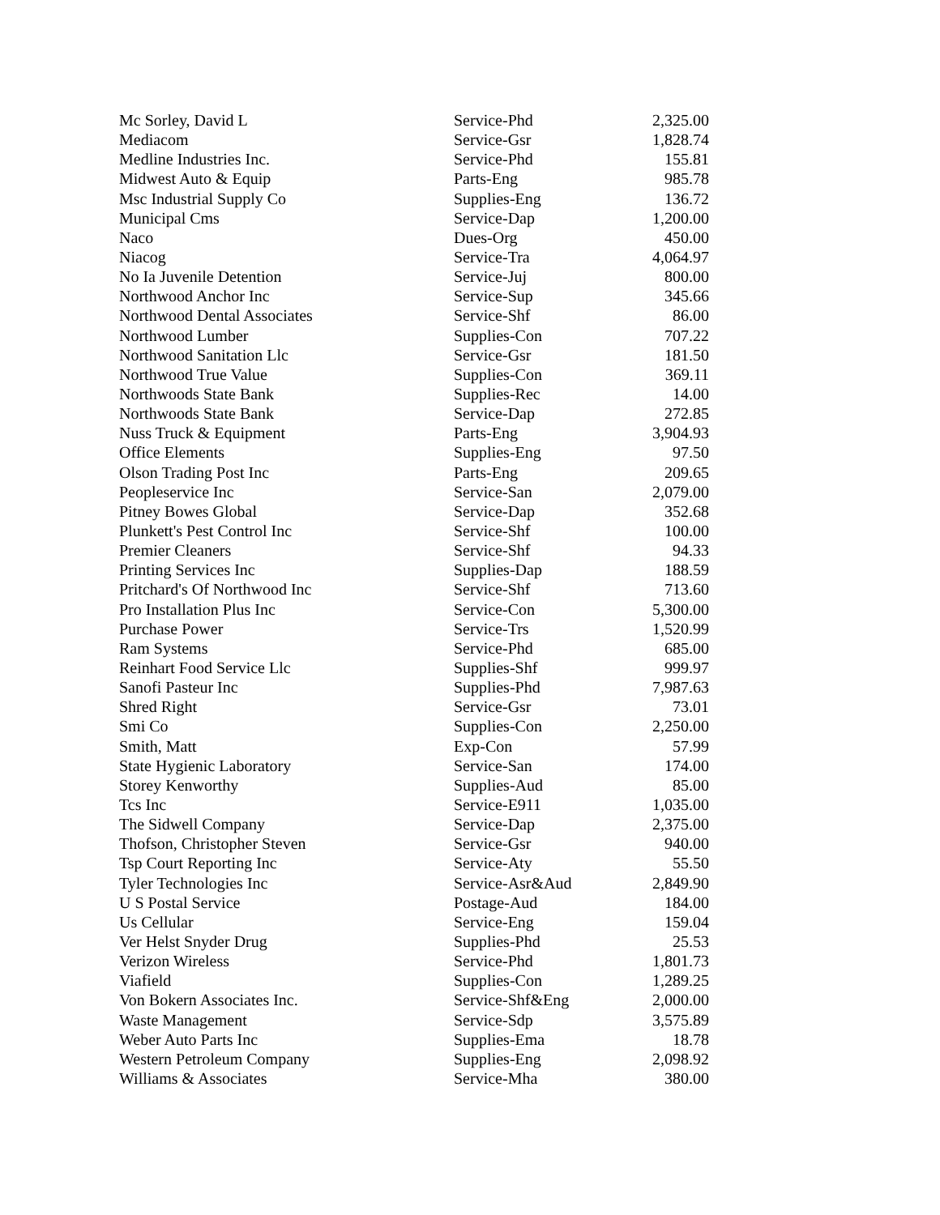| Mc Sorley, David L | Service-Phd | 2,325.00 |
| Mediacom | Service-Gsr | 1,828.74 |
| Medline Industries Inc. | Service-Phd | 155.81 |
| Midwest Auto & Equip | Parts-Eng | 985.78 |
| Msc Industrial Supply Co | Supplies-Eng | 136.72 |
| Municipal Cms | Service-Dap | 1,200.00 |
| Naco | Dues-Org | 450.00 |
| Niacog | Service-Tra | 4,064.97 |
| No Ia Juvenile Detention | Service-Juj | 800.00 |
| Northwood Anchor Inc | Service-Sup | 345.66 |
| Northwood Dental Associates | Service-Shf | 86.00 |
| Northwood Lumber | Supplies-Con | 707.22 |
| Northwood Sanitation Llc | Service-Gsr | 181.50 |
| Northwood True Value | Supplies-Con | 369.11 |
| Northwoods State Bank | Supplies-Rec | 14.00 |
| Northwoods State Bank | Service-Dap | 272.85 |
| Nuss Truck & Equipment | Parts-Eng | 3,904.93 |
| Office Elements | Supplies-Eng | 97.50 |
| Olson Trading Post Inc | Parts-Eng | 209.65 |
| Peopleservice Inc | Service-San | 2,079.00 |
| Pitney Bowes Global | Service-Dap | 352.68 |
| Plunkett's Pest Control Inc | Service-Shf | 100.00 |
| Premier Cleaners | Service-Shf | 94.33 |
| Printing Services Inc | Supplies-Dap | 188.59 |
| Pritchard's Of Northwood Inc | Service-Shf | 713.60 |
| Pro Installation Plus Inc | Service-Con | 5,300.00 |
| Purchase Power | Service-Trs | 1,520.99 |
| Ram Systems | Service-Phd | 685.00 |
| Reinhart Food Service Llc | Supplies-Shf | 999.97 |
| Sanofi Pasteur Inc | Supplies-Phd | 7,987.63 |
| Shred Right | Service-Gsr | 73.01 |
| Smi Co | Supplies-Con | 2,250.00 |
| Smith, Matt | Exp-Con | 57.99 |
| State Hygienic Laboratory | Service-San | 174.00 |
| Storey Kenworthy | Supplies-Aud | 85.00 |
| Tcs Inc | Service-E911 | 1,035.00 |
| The Sidwell Company | Service-Dap | 2,375.00 |
| Thofson, Christopher Steven | Service-Gsr | 940.00 |
| Tsp Court Reporting Inc | Service-Aty | 55.50 |
| Tyler Technologies Inc | Service-Asr&Aud | 2,849.90 |
| U S Postal Service | Postage-Aud | 184.00 |
| Us Cellular | Service-Eng | 159.04 |
| Ver Helst Snyder Drug | Supplies-Phd | 25.53 |
| Verizon Wireless | Service-Phd | 1,801.73 |
| Viafield | Supplies-Con | 1,289.25 |
| Von Bokern Associates Inc. | Service-Shf&Eng | 2,000.00 |
| Waste Management | Service-Sdp | 3,575.89 |
| Weber Auto Parts Inc | Supplies-Ema | 18.78 |
| Western Petroleum Company | Supplies-Eng | 2,098.92 |
| Williams & Associates | Service-Mha | 380.00 |